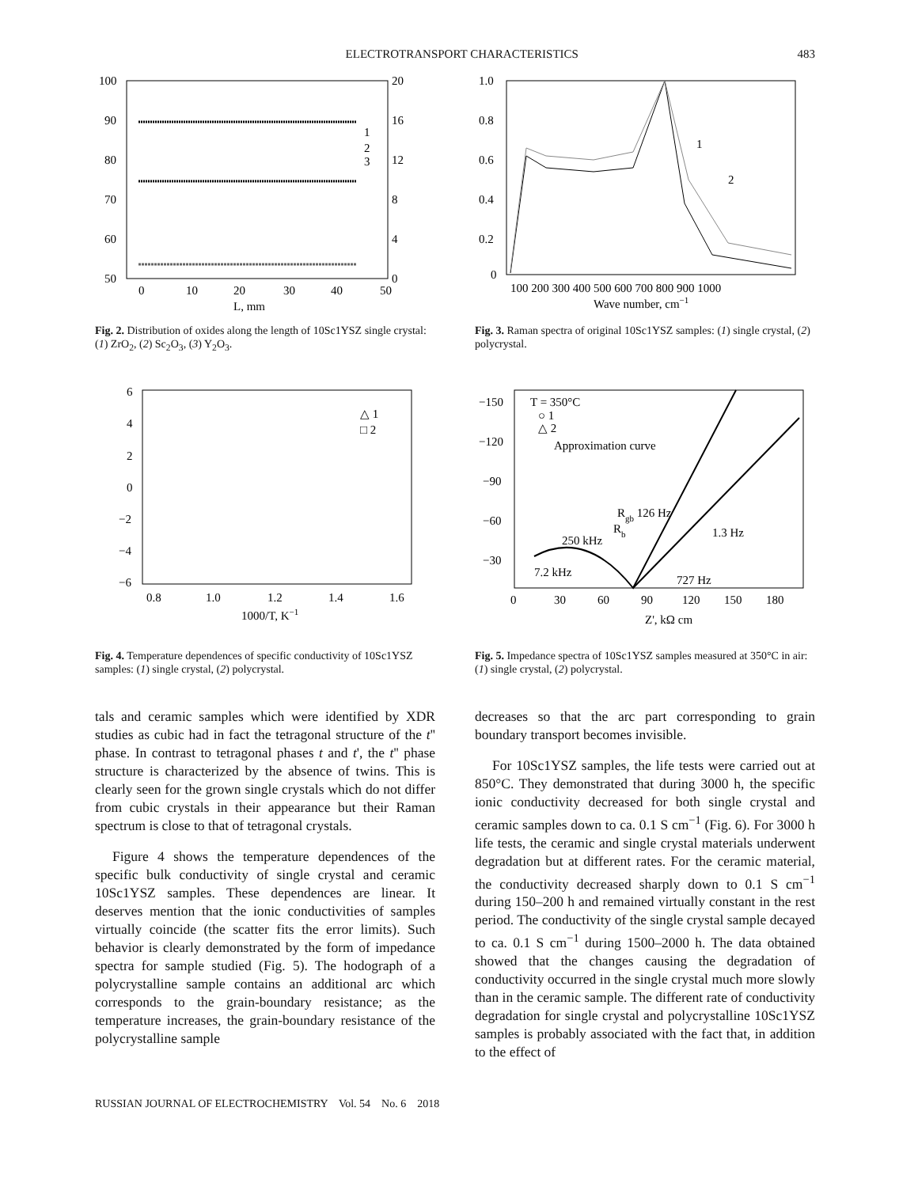ELECTROTRANSPORT CHARACTERISTICS 483
100
90
80
70
60
50
20
16
12
8
4
0
0
10
20
30
40
50
L, mm
1
2
3
Fig. 2. Distribution of oxides along the length of 10Sc1YSZ single crystal: (1) ZrO<sub>2</sub>, (2) Sc<sub>2</sub>O<sub>3</sub>, (3) Y<sub>2</sub>O<sub>3</sub>.
1.0
0.8
0.6
0.4
0.2
0
100 200 300 400 500 600 700 800 900 1000
Wave number, cm−1
1
2
Fig. 3. Raman spectra of original 10Sc1YSZ samples: (1) single crystal, (2) polycrystal.
6
4
2
0
−2
−4
−6
0.8
1.0
1.2
1.4
1.6
1000/T, K−1
△ 1
□ 2
Fig. 4. Temperature dependences of specific conductivity of 10Sc1YSZ samples: (1) single crystal, (2) polycrystal.
−150
−120
−90
−60
−30
0
30
60
90
120
150
180
Z', kΩ cm
T = 350°C
○ 1
△ 2
Approximation curve
Rgb 126 Hz
1.3 Hz
250 kHz
Rb
7.2 kHz
727 Hz
Fig. 5. Impedance spectra of 10Sc1YSZ samples measured at 350°C in air: (1) single crystal, (2) polycrystal.
tals and ceramic samples which were identified by XDR studies as cubic had in fact the tetragonal structure of the t'' phase. In contrast to tetragonal phases t and t', the t'' phase structure is characterized by the absence of twins. This is clearly seen for the grown single crystals which do not differ from cubic crystals in their appearance but their Raman spectrum is close to that of tetragonal crystals.
Figure 4 shows the temperature dependences of the specific bulk conductivity of single crystal and ceramic 10Sc1YSZ samples. These dependences are linear. It deserves mention that the ionic conductivities of samples virtually coincide (the scatter fits the error limits). Such behavior is clearly demonstrated by the form of impedance spectra for sample studied (Fig. 5). The hodograph of a polycrystalline sample contains an additional arc which corresponds to the grain-boundary resistance; as the temperature increases, the grain-boundary resistance of the polycrystalline sample
decreases so that the arc part corresponding to grain boundary transport becomes invisible.
For 10Sc1YSZ samples, the life tests were carried out at 850°C. They demonstrated that during 3000 h, the specific ionic conductivity decreased for both single crystal and ceramic samples down to ca. 0.1 S cm<sup>−1</sup> (Fig. 6). For 3000 h life tests, the ceramic and single crystal materials underwent degradation but at different rates. For the ceramic material, the conductivity decreased sharply down to 0.1 S cm<sup>−1</sup> during 150–200 h and remained virtually constant in the rest period. The conductivity of the single crystal sample decayed to ca. 0.1 S cm<sup>−1</sup> during 1500–2000 h. The data obtained showed that the changes causing the degradation of conductivity occurred in the single crystal much more slowly than in the ceramic sample. The different rate of conductivity degradation for single crystal and polycrystalline 10Sc1YSZ samples is probably associated with the fact that, in addition to the effect of
RUSSIAN JOURNAL OF ELECTROCHEMISTRY Vol. 54 No. 6 2018